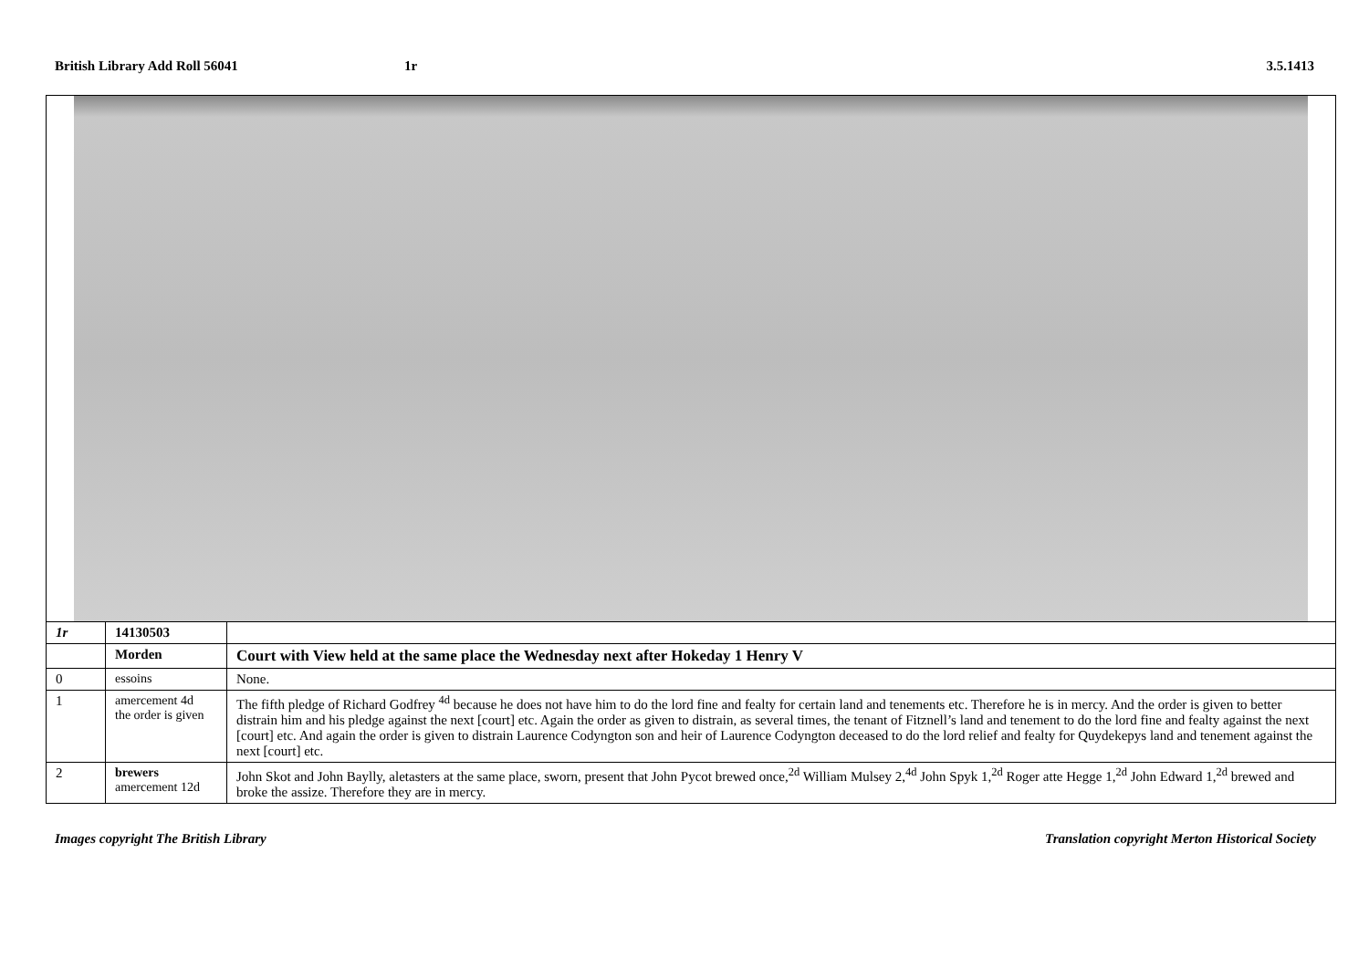British Library Add Roll 56041 1r 3.5.1413
| 1r | 14130503 | |
| | Morden | Court with View held at the same place the Wednesday next after Hokeday 1 Henry V |
| 0 | essoins | None. |
| 1 | amercement 4d the order is given | The fifth pledge of Richard Godfrey <sup>4d</sup> because he does not have him to do the lord fine and fealty for certain land and tenements etc. Therefore he is in mercy. And the order is given to better distrain him and his pledge against the next [court] etc. Again the order as given to distrain, as several times, the tenant of Fitznell’s land and tenement to do the lord fine and fealty against the next [court] etc. And again the order is given to distrain Laurence Codyngton son and heir of Laurence Codyngton deceased to do the lord relief and fealty for Quydekepys land and tenement against the next [court] etc. |
| 2 | brewers amercement 12d | John Skot and John Baylly, aletasters at the same place, sworn, present that John Pycot brewed once,<sup>2d</sup> William Mulsey 2,<sup>4d</sup> John Spyk 1,<sup>2d</sup> Roger atte Hegge 1,<sup>2d</sup> John Edward 1,<sup>2d</sup> brewed and broke the assize. Therefore they are in mercy. |
Images copyright The British Library
Translation copyright Merton Historical Society